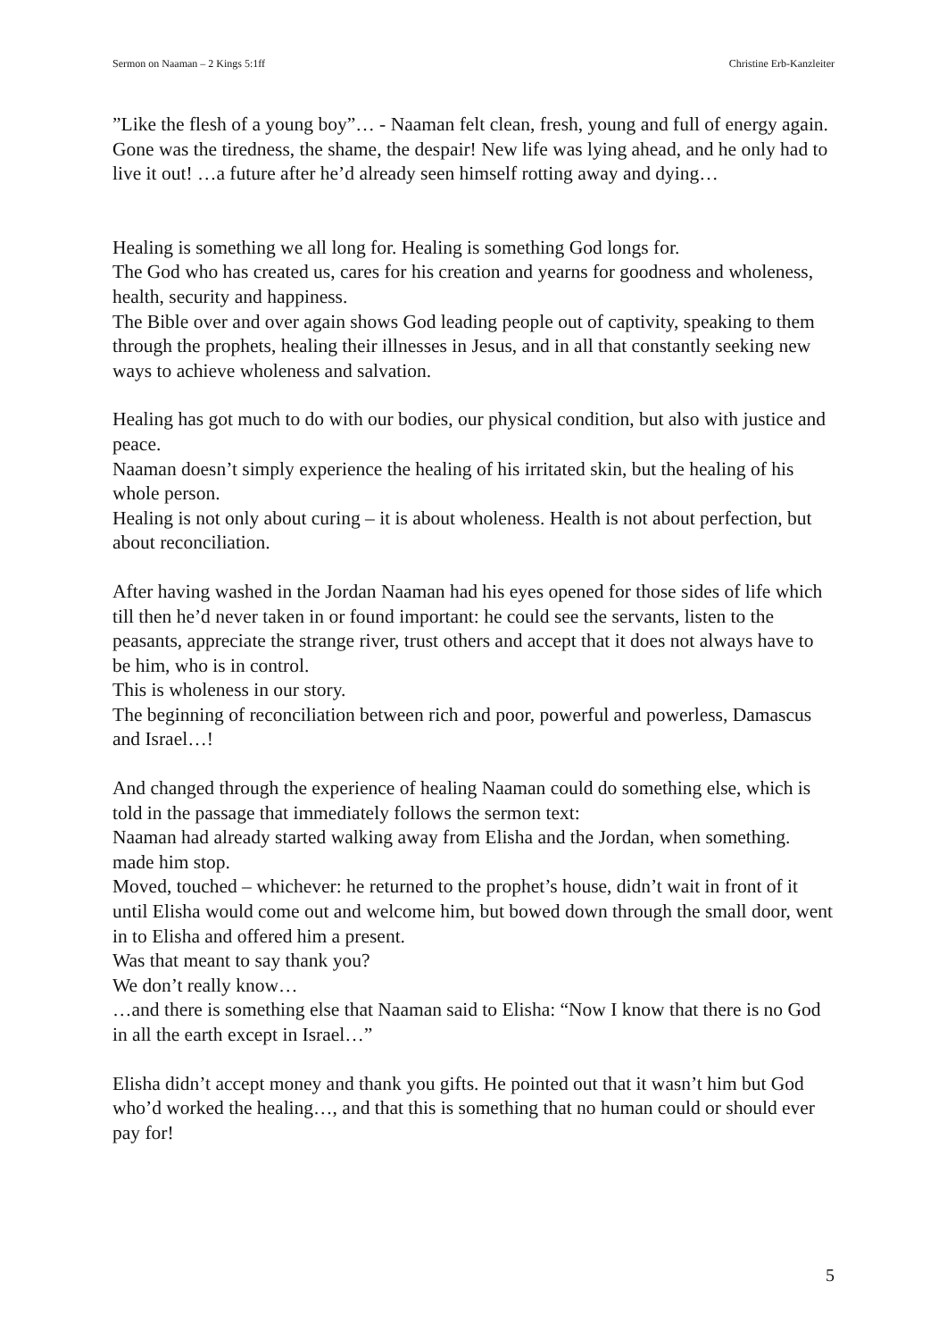Sermon on Naaman – 2 Kings 5:1ff Christine Erb-Kanzleiter
”Like the flesh of a young boy”… - Naaman felt clean, fresh, young and full of energy again. Gone was the tiredness, the shame, the despair! New life was lying ahead, and he only had to live it out! …a future after he’d already seen himself rotting away and dying…
Healing is something we all long for. Healing is something God longs for.
The God who has created us, cares for his creation and yearns for goodness and wholeness, health, security and happiness.
The Bible over and over again shows God leading people out of captivity, speaking to them through the prophets, healing their illnesses in Jesus, and in all that constantly seeking new ways to achieve wholeness and salvation.
Healing has got much to do with our bodies, our physical condition, but also with justice and peace.
Naaman doesn’t simply experience the healing of his irritated skin, but the healing of his whole person.
Healing is not only about curing – it is about wholeness. Health is not about perfection, but about reconciliation.
After having washed in the Jordan Naaman had his eyes opened for those sides of life which till then he’d never taken in or found important: he could see the servants, listen to the peasants, appreciate the strange river, trust others and accept that it does not always have to be him, who is in control.
This is wholeness in our story.
The beginning of reconciliation between rich and poor, powerful and powerless, Damascus and Israel…!
And changed through the experience of healing Naaman could do something else, which is told in the passage that immediately follows the sermon text:
Naaman had already started walking away from Elisha and the Jordan, when something. made him stop.
Moved, touched – whichever: he returned to the prophet’s house, didn’t wait in front of it until Elisha would come out and welcome him, but bowed down through the small door, went in to Elisha and offered him a present.
Was that meant to say thank you?
We don’t really know…
…and there is something else that Naaman said to Elisha: “Now I know that there is no God in all the earth except in Israel…”
Elisha didn’t accept money and thank you gifts. He pointed out that it wasn’t him but God who’d worked the healing…, and that this is something that no human could or should ever pay for!
5